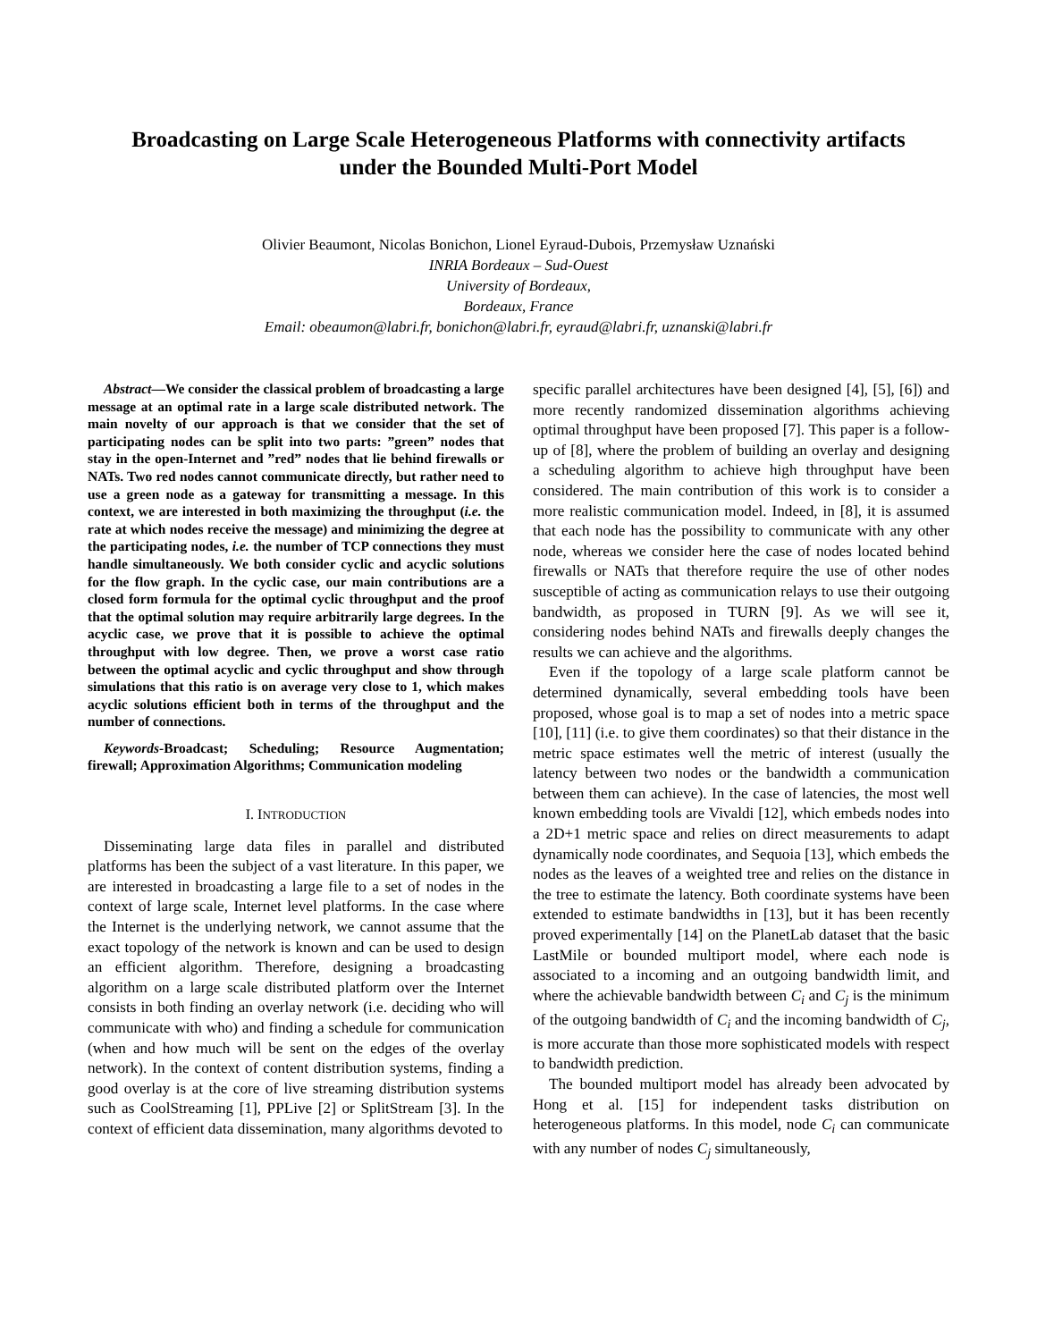Broadcasting on Large Scale Heterogeneous Platforms with connectivity artifacts
under the Bounded Multi-Port Model
Olivier Beaumont, Nicolas Bonichon, Lionel Eyraud-Dubois, Przemysław Uznański
INRIA Bordeaux – Sud-Ouest
University of Bordeaux,
Bordeaux, France
Email: obeaumon@labri.fr, bonichon@labri.fr, eyraud@labri.fr, uznanski@labri.fr
Abstract—We consider the classical problem of broadcasting a large message at an optimal rate in a large scale distributed network. The main novelty of our approach is that we consider that the set of participating nodes can be split into two parts: ”green” nodes that stay in the open-Internet and ”red” nodes that lie behind firewalls or NATs. Two red nodes cannot communicate directly, but rather need to use a green node as a gateway for transmitting a message. In this context, we are interested in both maximizing the throughput (i.e. the rate at which nodes receive the message) and minimizing the degree at the participating nodes, i.e. the number of TCP connections they must handle simultaneously. We both consider cyclic and acyclic solutions for the flow graph. In the cyclic case, our main contributions are a closed form formula for the optimal cyclic throughput and the proof that the optimal solution may require arbitrarily large degrees. In the acyclic case, we prove that it is possible to achieve the optimal throughput with low degree. Then, we prove a worst case ratio between the optimal acyclic and cyclic throughput and show through simulations that this ratio is on average very close to 1, which makes acyclic solutions efficient both in terms of the throughput and the number of connections.
Keywords-Broadcast; Scheduling; Resource Augmentation; firewall; Approximation Algorithms; Communication modeling
I. INTRODUCTION
Disseminating large data files in parallel and distributed platforms has been the subject of a vast literature. In this paper, we are interested in broadcasting a large file to a set of nodes in the context of large scale, Internet level platforms. In the case where the Internet is the underlying network, we cannot assume that the exact topology of the network is known and can be used to design an efficient algorithm. Therefore, designing a broadcasting algorithm on a large scale distributed platform over the Internet consists in both finding an overlay network (i.e. deciding who will communicate with who) and finding a schedule for communication (when and how much will be sent on the edges of the overlay network). In the context of content distribution systems, finding a good overlay is at the core of live streaming distribution systems such as CoolStreaming [1], PPLive [2] or SplitStream [3]. In the context of efficient data dissemination, many algorithms devoted to
specific parallel architectures have been designed [4], [5], [6]) and more recently randomized dissemination algorithms achieving optimal throughput have been proposed [7]. This paper is a follow-up of [8], where the problem of building an overlay and designing a scheduling algorithm to achieve high throughput have been considered. The main contribution of this work is to consider a more realistic communication model. Indeed, in [8], it is assumed that each node has the possibility to communicate with any other node, whereas we consider here the case of nodes located behind firewalls or NATs that therefore require the use of other nodes susceptible of acting as communication relays to use their outgoing bandwidth, as proposed in TURN [9]. As we will see it, considering nodes behind NATs and firewalls deeply changes the results we can achieve and the algorithms.
Even if the topology of a large scale platform cannot be determined dynamically, several embedding tools have been proposed, whose goal is to map a set of nodes into a metric space [10], [11] (i.e. to give them coordinates) so that their distance in the metric space estimates well the metric of interest (usually the latency between two nodes or the bandwidth a communication between them can achieve). In the case of latencies, the most well known embedding tools are Vivaldi [12], which embeds nodes into a 2D+1 metric space and relies on direct measurements to adapt dynamically node coordinates, and Sequoia [13], which embeds the nodes as the leaves of a weighted tree and relies on the distance in the tree to estimate the latency. Both coordinate systems have been extended to estimate bandwidths in [13], but it has been recently proved experimentally [14] on the PlanetLab dataset that the basic LastMile or bounded multiport model, where each node is associated to a incoming and an outgoing bandwidth limit, and where the achievable bandwidth between C<sub>i</sub> and C<sub>j</sub> is the minimum of the outgoing bandwidth of C<sub>i</sub> and the incoming bandwidth of C<sub>j</sub>, is more accurate than those more sophisticated models with respect to bandwidth prediction.
The bounded multiport model has already been advocated by Hong et al. [15] for independent tasks distribution on heterogeneous platforms. In this model, node C<sub>i</sub> can communicate with any number of nodes C<sub>j</sub> simultaneously,